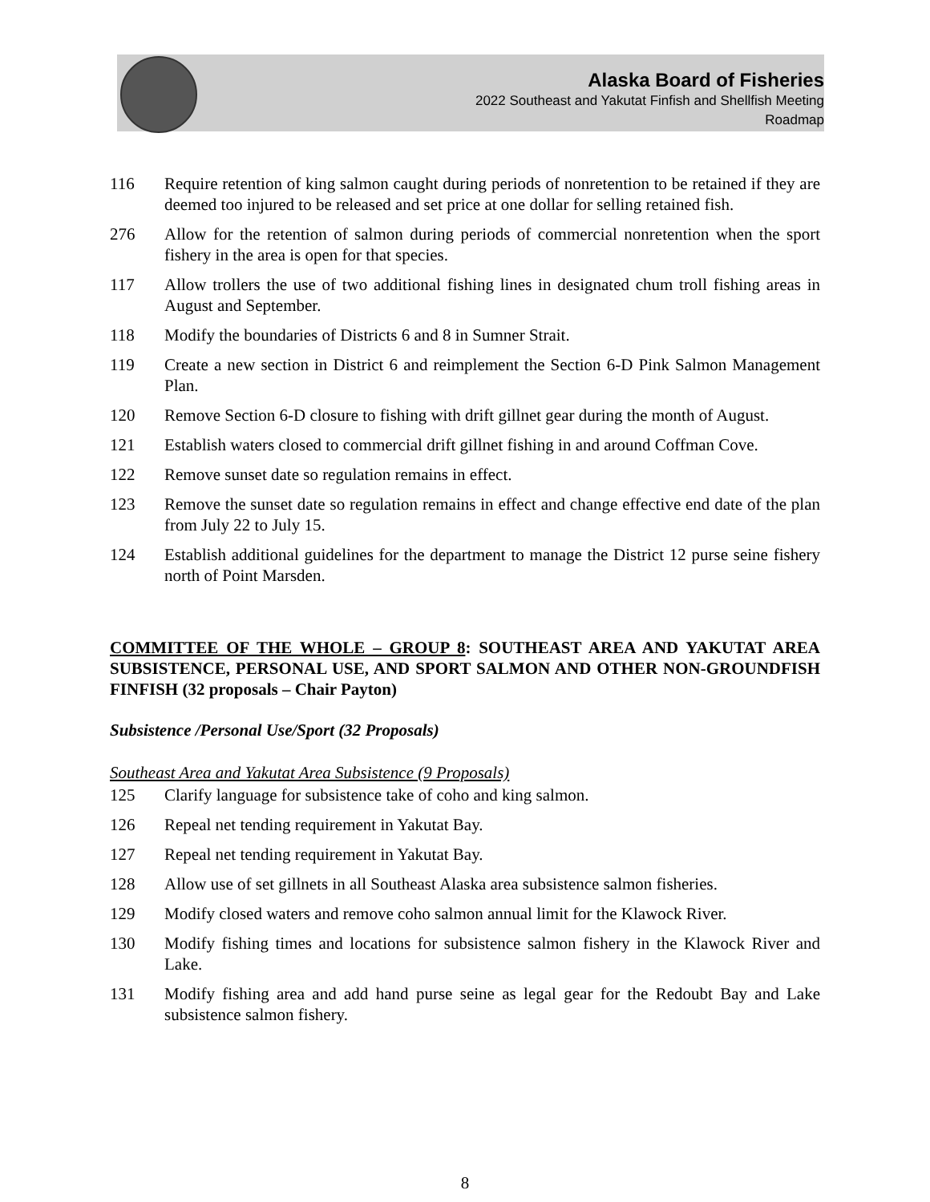Alaska Board of Fisheries
2022 Southeast and Yakutat Finfish and Shellfish Meeting
Roadmap
116 Require retention of king salmon caught during periods of nonretention to be retained if they are deemed too injured to be released and set price at one dollar for selling retained fish.
276 Allow for the retention of salmon during periods of commercial nonretention when the sport fishery in the area is open for that species.
117 Allow trollers the use of two additional fishing lines in designated chum troll fishing areas in August and September.
118 Modify the boundaries of Districts 6 and 8 in Sumner Strait.
119 Create a new section in District 6 and reimplement the Section 6-D Pink Salmon Management Plan.
120 Remove Section 6-D closure to fishing with drift gillnet gear during the month of August.
121 Establish waters closed to commercial drift gillnet fishing in and around Coffman Cove.
122 Remove sunset date so regulation remains in effect.
123 Remove the sunset date so regulation remains in effect and change effective end date of the plan from July 22 to July 15.
124 Establish additional guidelines for the department to manage the District 12 purse seine fishery north of Point Marsden.
COMMITTEE OF THE WHOLE – GROUP 8: SOUTHEAST AREA AND YAKUTAT AREA SUBSISTENCE, PERSONAL USE, AND SPORT SALMON AND OTHER NON-GROUNDFISH FINFISH (32 proposals – Chair Payton)
Subsistence /Personal Use/Sport (32 Proposals)
Southeast Area and Yakutat Area Subsistence (9 Proposals)
125 Clarify language for subsistence take of coho and king salmon.
126 Repeal net tending requirement in Yakutat Bay.
127 Repeal net tending requirement in Yakutat Bay.
128 Allow use of set gillnets in all Southeast Alaska area subsistence salmon fisheries.
129 Modify closed waters and remove coho salmon annual limit for the Klawock River.
130 Modify fishing times and locations for subsistence salmon fishery in the Klawock River and Lake.
131 Modify fishing area and add hand purse seine as legal gear for the Redoubt Bay and Lake subsistence salmon fishery.
8